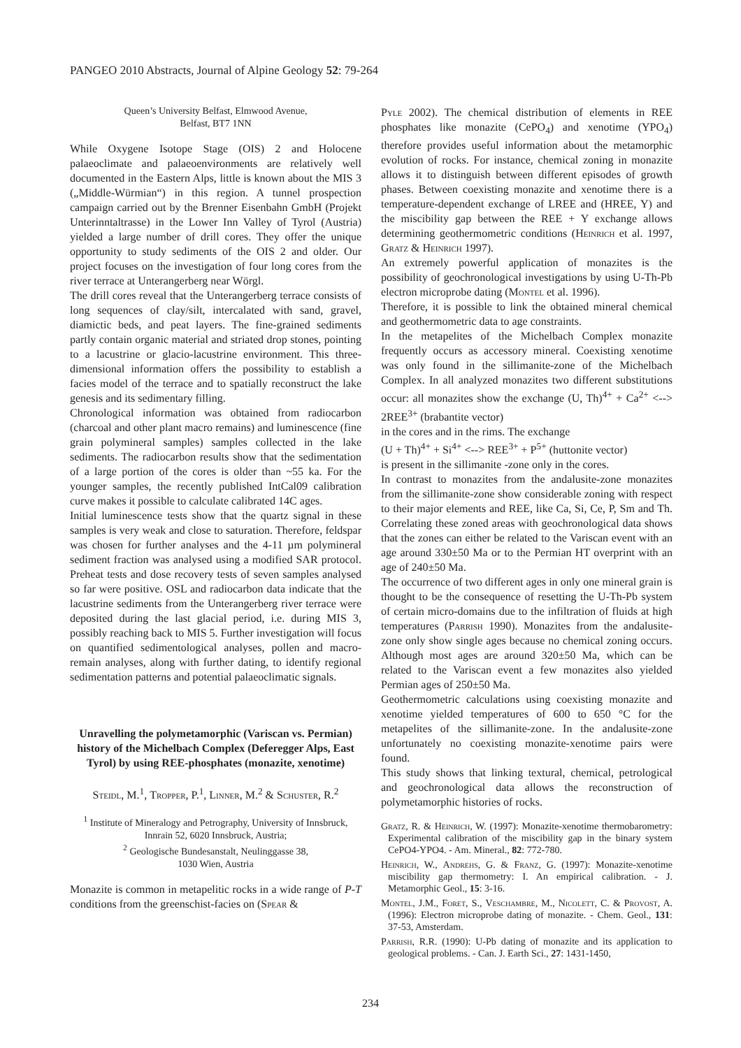PANGEO 2010 Abstracts, Journal of Alpine Geology 52: 79-264
Queen’s University Belfast, Elmwood Avenue,
Belfast, BT7 1NN
While Oxygene Isotope Stage (OIS) 2 and Holocene palaeoclimate and palaeoenvironments are relatively well documented in the Eastern Alps, little is known about the MIS 3 („Middle-Würmian“) in this region. A tunnel prospection campaign carried out by the Brenner Eisenbahn GmbH (Projekt Unterinntaltrasse) in the Lower Inn Valley of Tyrol (Austria) yielded a large number of drill cores. They offer the unique opportunity to study sediments of the OIS 2 and older. Our project focuses on the investigation of four long cores from the river terrace at Unterangerberg near Wörgl.
The drill cores reveal that the Unterangerberg terrace consists of long sequences of clay/silt, intercalated with sand, gravel, diamictic beds, and peat layers. The fine-grained sediments partly contain organic material and striated drop stones, pointing to a lacustrine or glacio-lacustrine environment. This three-dimensional information offers the possibility to establish a facies model of the terrace and to spatially reconstruct the lake genesis and its sedimentary filling.
Chronological information was obtained from radiocarbon (charcoal and other plant macro remains) and luminescence (fine grain polymineral samples) samples collected in the lake sediments. The radiocarbon results show that the sedimentation of a large portion of the cores is older than ~55 ka. For the younger samples, the recently published IntCal09 calibration curve makes it possible to calculate calibrated 14C ages.
Initial luminescence tests show that the quartz signal in these samples is very weak and close to saturation. Therefore, feldspar was chosen for further analyses and the 4-11 µm polymineral sediment fraction was analysed using a modified SAR protocol. Preheat tests and dose recovery tests of seven samples analysed so far were positive. OSL and radiocarbon data indicate that the lacustrine sediments from the Unterangerberg river terrace were deposited during the last glacial period, i.e. during MIS 3, possibly reaching back to MIS 5. Further investigation will focus on quantified sedimentological analyses, pollen and macro-remain analyses, along with further dating, to identify regional sedimentation patterns and potential palaeoclimatic signals.
Unravelling the polymetamorphic (Variscan vs. Permian) history of the Michelbach Complex (Deferegger Alps, East Tyrol) by using REE-phosphates (monazite, xenotime)
Steidl, M.<sup>1</sup>, Tropper, P.<sup>1</sup>, Linner, M.<sup>2</sup> & Schuster, R.<sup>2</sup>
<sup>1</sup> Institute of Mineralogy and Petrography, University of Innsbruck, Innrain 52, 6020 Innsbruck, Austria;
<sup>2</sup> Geologische Bundesanstalt, Neulinggasse 38,
1030 Wien, Austria
Monazite is common in metapelitic rocks in a wide range of P-T conditions from the greenschist-facies on (Spear &
Pyle 2002). The chemical distribution of elements in REE phosphates like monazite (CePO<sub>4</sub>) and xenotime (YPO<sub>4</sub>) therefore provides useful information about the metamorphic evolution of rocks. For instance, chemical zoning in monazite allows it to distinguish between different episodes of growth phases. Between coexisting monazite and xenotime there is a temperature-dependent exchange of LREE and (HREE, Y) and the miscibility gap between the REE + Y exchange allows determining geothermometric conditions (Heinrich et al. 1997, Gratz & Heinrich 1997).
An extremely powerful application of monazites is the possibility of geochronological investigations by using U-Th-Pb electron microprobe dating (Montel et al. 1996).
Therefore, it is possible to link the obtained mineral chemical and geothermometric data to age constraints.
In the metapelites of the Michelbach Complex monazite frequently occurs as accessory mineral. Coexisting xenotime was only found in the sillimanite-zone of the Michelbach Complex. In all analyzed monazites two different substitutions occur: all monazites show the exchange (U, Th)<sup>4+</sup> + Ca<sup>2+</sup> <--> 2REE<sup>3+</sup> (brabantite vector)
in the cores and in the rims. The exchange
(U + Th)<sup>4+</sup> + Si<sup>4+</sup> <--> REE<sup>3+</sup> + P<sup>5+</sup> (huttonite vector)
is present in the sillimanite -zone only in the cores.
In contrast to monazites from the andalusite-zone monazites from the sillimanite-zone show considerable zoning with respect to their major elements and REE, like Ca, Si, Ce, P, Sm and Th. Correlating these zoned areas with geochronological data shows that the zones can either be related to the Variscan event with an age around 330±50 Ma or to the Permian HT overprint with an age of 240±50 Ma.
The occurrence of two different ages in only one mineral grain is thought to be the consequence of resetting the U-Th-Pb system of certain micro-domains due to the infiltration of fluids at high temperatures (Parrish 1990). Monazites from the andalusite-zone only show single ages because no chemical zoning occurs. Although most ages are around 320±50 Ma, which can be related to the Variscan event a few monazites also yielded Permian ages of 250±50 Ma.
Geothermometric calculations using coexisting monazite and xenotime yielded temperatures of 600 to 650 °C for the metapelites of the sillimanite-zone. In the andalusite-zone unfortunately no coexisting monazite-xenotime pairs were found.
This study shows that linking textural, chemical, petrological and geochronological data allows the reconstruction of polymetamorphic histories of rocks.
Gratz, R. & Heinrich, W. (1997): Monazite-xenotime thermobarometry: Experimental calibration of the miscibility gap in the binary system CePO4-YPO4. - Am. Mineral., 82: 772-780.
Heinrich, W., Andrehs, G. & Franz, G. (1997): Monazite-xenotime miscibility gap thermometry: I. An empirical calibration. - J. Metamorphic Geol., 15: 3-16.
Montel, J.M., Foret, S., Veschambre, M., Nicolett, C. & Provost, A. (1996): Electron microprobe dating of monazite. - Chem. Geol., 131: 37-53, Amsterdam.
Parrish, R.R. (1990): U-Pb dating of monazite and its application to geological problems. - Can. J. Earth Sci., 27: 1431-1450,
234